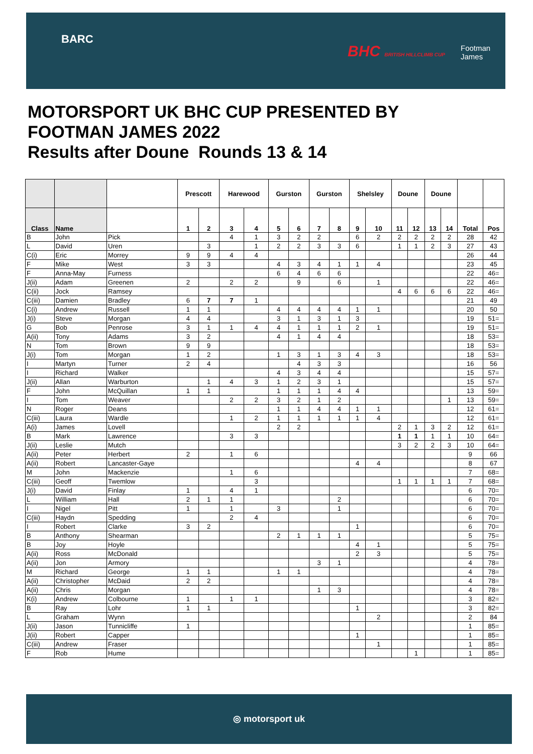BARC
BHC BRITISH HILLCLIMB CUP Footman James
MOTORSPORT UK BHC CUP PRESENTED BY
FOOTMAN JAMES 2022
Results after Doune Rounds 13 & 14
| | | | Prescott | | Harewood | | Gurston | | Gurston | | Shelsley | | Doune | | Doune | | | |
| --- | --- | --- | --- | --- | --- | --- | --- | --- | --- | --- | --- | --- | --- | --- | --- | --- | --- | --- |
| Class | Name | | 1 | 2 | 3 | 4 | 5 | 6 | 7 | 8 | 9 | 10 | 11 | 12 | 13 | 14 | Total | Pos |
| B | John | Pick | | | 4 | 1 | 3 | 2 | 2 | | 6 | 2 | 2 | 2 | 2 | 2 | 28 | 42 |
| L | David | Uren | | 3 | | 1 | 2 | 2 | 3 | 3 | 6 | | 1 | 1 | 2 | 3 | 27 | 43 |
| C(i) | Eric | Morrey | 9 | 9 | 4 | 4 | | | | | | | | | | | 26 | 44 |
| F | Mike | West | 3 | 3 | | | 4 | 3 | 4 | 1 | 1 | 4 | | | | | 23 | 45 |
| F | Anna-May | Furness | | | | | 6 | 4 | 6 | 6 | | | | | | | 22 | 46= |
| J(ii) | Adam | Greenen | 2 | | 2 | 2 | | 9 | | 6 | | 1 | | | | | 22 | 46= |
| C(ii) | Jock | Ramsey | | | | | | | | | | | 4 | 6 | 6 | 6 | 22 | 46= |
| C(iii) | Damien | Bradley | 6 | 7 | 7 | 1 | | | | | | | | | | | 21 | 49 |
| C(i) | Andrew | Russell | 1 | 1 | | | 4 | 4 | 4 | 4 | 1 | 1 | | | | | 20 | 50 |
| J(i) | Steve | Morgan | 4 | 4 | | | 3 | 1 | 3 | 1 | 3 | | | | | | 19 | 51= |
| G | Bob | Penrose | 3 | 1 | 1 | 4 | 4 | 1 | 1 | 1 | 2 | 1 | | | | | 19 | 51= |
| A(ii) | Tony | Adams | 3 | 2 | | | 4 | 1 | 4 | 4 | | | | | | | 18 | 53= |
| N | Tom | Brown | 9 | 9 | | | | | | | | | | | | | 18 | 53= |
| J(i) | Tom | Morgan | 1 | 2 | | | 1 | 3 | 1 | 3 | 4 | 3 | | | | | 18 | 53= |
| I | Martyn | Turner | 2 | 4 | | | | 4 | 3 | 3 | | | | | | | 16 | 56 |
| I | Richard | Walker | | | | | 4 | 3 | 4 | 4 | | | | | | | 15 | 57= |
| J(ii) | Allan | Warburton | | 1 | 4 | 3 | 1 | 2 | 3 | 1 | | | | | | | 15 | 57= |
| F | John | McQuillan | 1 | 1 | | | 1 | 1 | 1 | 4 | 4 | | | | | | 13 | 59= |
| I | Tom | Weaver | | | 2 | 2 | 3 | 2 | 1 | 2 | | | | | | 1 | 13 | 59= |
| N | Roger | Deans | | | | | 1 | 1 | 4 | 4 | 1 | 1 | | | | | 12 | 61= |
| C(iii) | Laura | Wardle | | | 1 | 2 | 1 | 1 | 1 | 1 | 1 | 4 | | | | | 12 | 61= |
| A(i) | James | Lovell | | | | | 2 | 2 | | | | | 2 | 1 | 3 | 2 | 12 | 61= |
| B | Mark | Lawrence | | | 3 | 3 | | | | | | | 1 | 1 | 1 | 1 | 10 | 64= |
| J(ii) | Leslie | Mutch | | | | | | | | | | | 3 | 2 | 2 | 3 | 10 | 64= |
| A(ii) | Peter | Herbert | 2 | | 1 | 6 | | | | | | | | | | | 9 | 66 |
| A(ii) | Robert | Lancaster-Gaye | | | | | | | | | 4 | 4 | | | | | 8 | 67 |
| M | John | Mackenzie | | | 1 | 6 | | | | | | | | | | | 7 | 68= |
| C(iii) | Geoff | Twemlow | | | | 3 | | | | | | | 1 | 1 | 1 | 1 | 7 | 68= |
| J(i) | David | Finlay | 1 | | 4 | 1 | | | | | | | | | | | 6 | 70= |
| L | William | Hall | 2 | 1 | 1 | | | | | 2 | | | | | | | 6 | 70= |
| I | Nigel | Pitt | 1 | | 1 | | 3 | | | 1 | | | | | | | 6 | 70= |
| C(iii) | Haydn | Spedding | | | 2 | 4 | | | | | | | | | | | 6 | 70= |
| I | Robert | Clarke | 3 | 2 | | | | | | | 1 | | | | | | 6 | 70= |
| B | Anthony | Shearman | | | | | 2 | 1 | 1 | 1 | | | | | | | 5 | 75= |
| B | Joy | Hoyle | | | | | | | | | 4 | 1 | | | | | 5 | 75= |
| A(ii) | Ross | McDonald | | | | | | | | | 2 | 3 | | | | | 5 | 75= |
| A(ii) | Jon | Armory | | | | | | | 3 | 1 | | | | | | | 4 | 78= |
| M | Richard | George | 1 | 1 | | | 1 | 1 | | | | | | | | | 4 | 78= |
| A(ii) | Christopher | McDaid | 2 | 2 | | | | | | | | | | | | | 4 | 78= |
| A(ii) | Chris | Morgan | | | | | | | 1 | 3 | | | | | | | 4 | 78= |
| K(i) | Andrew | Colbourne | 1 | | 1 | 1 | | | | | | | | | | | 3 | 82= |
| B | Ray | Lohr | 1 | 1 | | | | | | | 1 | | | | | | 3 | 82= |
| L | Graham | Wynn | | | | | | | | | | 2 | | | | | 2 | 84 |
| J(ii) | Jason | Tunnicliffe | 1 | | | | | | | | | | | | | | 1 | 85= |
| J(ii) | Robert | Capper | | | | | | | | | 1 | | | | | | 1 | 85= |
| C(iii) | Andrew | Fraser | | | | | | | | | | 1 | | | | | 1 | 85= |
| F | Rob | Hume | | | | | | | | | | | | 1 | | | 1 | 85= |
◎ motorsport uk